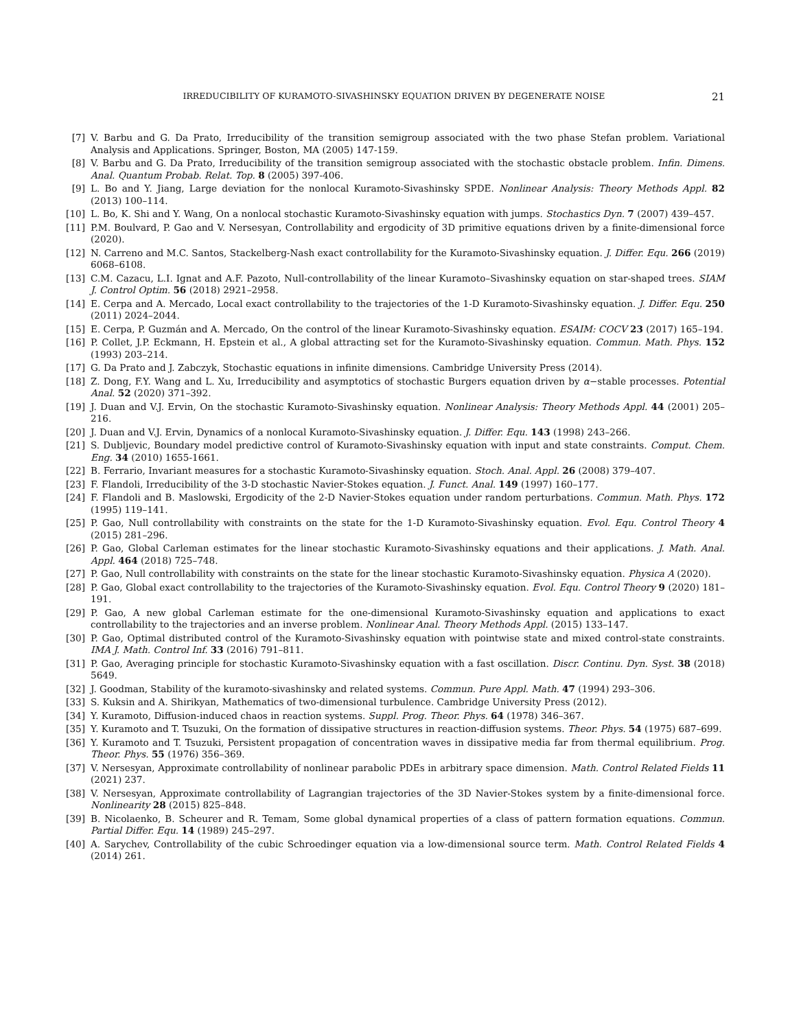IRREDUCIBILITY OF KURAMOTO-SIVASHINSKY EQUATION DRIVEN BY DEGENERATE NOISE 21
[7] V. Barbu and G. Da Prato, Irreducibility of the transition semigroup associated with the two phase Stefan problem. Variational Analysis and Applications. Springer, Boston, MA (2005) 147-159.
[8] V. Barbu and G. Da Prato, Irreducibility of the transition semigroup associated with the stochastic obstacle problem. Infin. Dimens. Anal. Quantum Probab. Relat. Top. 8 (2005) 397-406.
[9] L. Bo and Y. Jiang, Large deviation for the nonlocal Kuramoto-Sivashinsky SPDE. Nonlinear Analysis: Theory Methods Appl. 82 (2013) 100–114.
[10] L. Bo, K. Shi and Y. Wang, On a nonlocal stochastic Kuramoto-Sivashinsky equation with jumps. Stochastics Dyn. 7 (2007) 439–457.
[11] P.M. Boulvard, P. Gao and V. Nersesyan, Controllability and ergodicity of 3D primitive equations driven by a finite-dimensional force (2020).
[12] N. Carreno and M.C. Santos, Stackelberg-Nash exact controllability for the Kuramoto-Sivashinsky equation. J. Differ. Equ. 266 (2019) 6068–6108.
[13] C.M. Cazacu, L.I. Ignat and A.F. Pazoto, Null-controllability of the linear Kuramoto–Sivashinsky equation on star-shaped trees. SIAM J. Control Optim. 56 (2018) 2921–2958.
[14] E. Cerpa and A. Mercado, Local exact controllability to the trajectories of the 1-D Kuramoto-Sivashinsky equation. J. Differ. Equ. 250 (2011) 2024–2044.
[15] E. Cerpa, P. Guzmán and A. Mercado, On the control of the linear Kuramoto-Sivashinsky equation. ESAIM: COCV 23 (2017) 165–194.
[16] P. Collet, J.P. Eckmann, H. Epstein et al., A global attracting set for the Kuramoto-Sivashinsky equation. Commun. Math. Phys. 152 (1993) 203–214.
[17] G. Da Prato and J. Zabczyk, Stochastic equations in infinite dimensions. Cambridge University Press (2014).
[18] Z. Dong, F.Y. Wang and L. Xu, Irreducibility and asymptotics of stochastic Burgers equation driven by α−stable processes. Potential Anal. 52 (2020) 371–392.
[19] J. Duan and V.J. Ervin, On the stochastic Kuramoto-Sivashinsky equation. Nonlinear Analysis: Theory Methods Appl. 44 (2001) 205–216.
[20] J. Duan and V.J. Ervin, Dynamics of a nonlocal Kuramoto-Sivashinsky equation. J. Differ. Equ. 143 (1998) 243–266.
[21] S. Dubljevic, Boundary model predictive control of Kuramoto-Sivashinsky equation with input and state constraints. Comput. Chem. Eng. 34 (2010) 1655-1661.
[22] B. Ferrario, Invariant measures for a stochastic Kuramoto-Sivashinsky equation. Stoch. Anal. Appl. 26 (2008) 379–407.
[23] F. Flandoli, Irreducibility of the 3-D stochastic Navier-Stokes equation. J. Funct. Anal. 149 (1997) 160–177.
[24] F. Flandoli and B. Maslowski, Ergodicity of the 2-D Navier-Stokes equation under random perturbations. Commun. Math. Phys. 172 (1995) 119–141.
[25] P. Gao, Null controllability with constraints on the state for the 1-D Kuramoto-Sivashinsky equation. Evol. Equ. Control Theory 4 (2015) 281–296.
[26] P. Gao, Global Carleman estimates for the linear stochastic Kuramoto-Sivashinsky equations and their applications. J. Math. Anal. Appl. 464 (2018) 725–748.
[27] P. Gao, Null controllability with constraints on the state for the linear stochastic Kuramoto-Sivashinsky equation. Physica A (2020).
[28] P. Gao, Global exact controllability to the trajectories of the Kuramoto-Sivashinsky equation. Evol. Equ. Control Theory 9 (2020) 181–191.
[29] P. Gao, A new global Carleman estimate for the one-dimensional Kuramoto-Sivashinsky equation and applications to exact controllability to the trajectories and an inverse problem. Nonlinear Anal. Theory Methods Appl. (2015) 133–147.
[30] P. Gao, Optimal distributed control of the Kuramoto-Sivashinsky equation with pointwise state and mixed control-state constraints. IMA J. Math. Control Inf. 33 (2016) 791–811.
[31] P. Gao, Averaging principle for stochastic Kuramoto-Sivashinsky equation with a fast oscillation. Discr. Continu. Dyn. Syst. 38 (2018) 5649.
[32] J. Goodman, Stability of the kuramoto-sivashinsky and related systems. Commun. Pure Appl. Math. 47 (1994) 293–306.
[33] S. Kuksin and A. Shirikyan, Mathematics of two-dimensional turbulence. Cambridge University Press (2012).
[34] Y. Kuramoto, Diffusion-induced chaos in reaction systems. Suppl. Prog. Theor. Phys. 64 (1978) 346–367.
[35] Y. Kuramoto and T. Tsuzuki, On the formation of dissipative structures in reaction-diffusion systems. Theor. Phys. 54 (1975) 687–699.
[36] Y. Kuramoto and T. Tsuzuki, Persistent propagation of concentration waves in dissipative media far from thermal equilibrium. Prog. Theor. Phys. 55 (1976) 356–369.
[37] V. Nersesyan, Approximate controllability of nonlinear parabolic PDEs in arbitrary space dimension. Math. Control Related Fields 11 (2021) 237.
[38] V. Nersesyan, Approximate controllability of Lagrangian trajectories of the 3D Navier-Stokes system by a finite-dimensional force. Nonlinearity 28 (2015) 825–848.
[39] B. Nicolaenko, B. Scheurer and R. Temam, Some global dynamical properties of a class of pattern formation equations. Commun. Partial Differ. Equ. 14 (1989) 245–297.
[40] A. Sarychev, Controllability of the cubic Schroedinger equation via a low-dimensional source term. Math. Control Related Fields 4 (2014) 261.